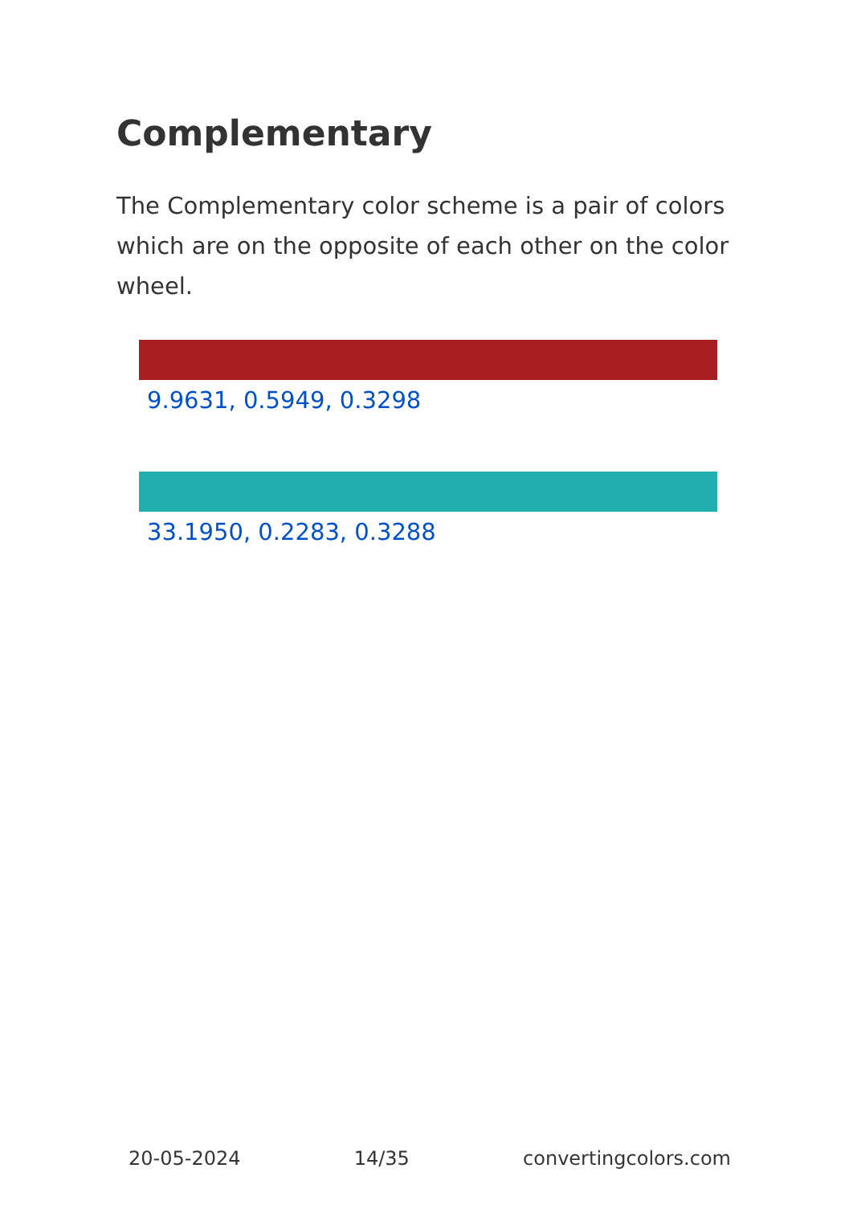Complementary
The Complementary color scheme is a pair of colors which are on the opposite of each other on the color wheel.
9.9631, 0.5949, 0.3298
33.1950, 0.2283, 0.3288
20-05-2024 14/35 convertingcolors.com